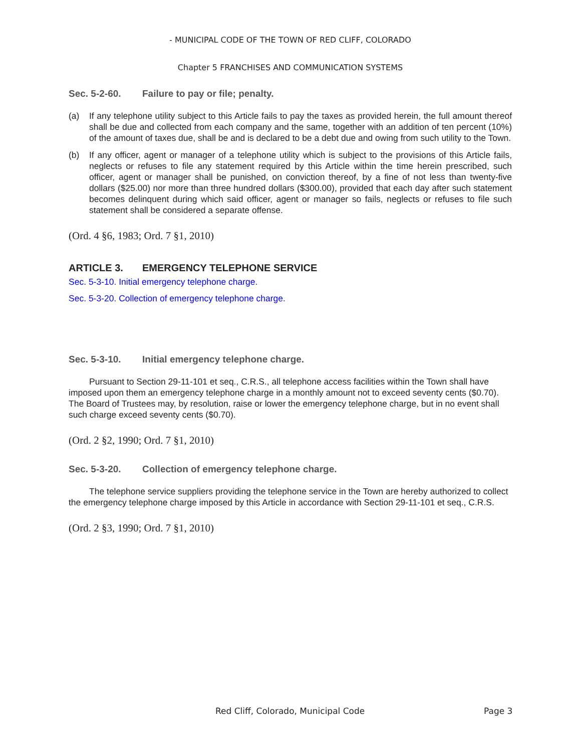- MUNICIPAL CODE OF THE TOWN OF RED CLIFF, COLORADO
Chapter 5 FRANCHISES AND COMMUNICATION SYSTEMS
Sec. 5-2-60. Failure to pay or file; penalty.
(a) If any telephone utility subject to this Article fails to pay the taxes as provided herein, the full amount thereof shall be due and collected from each company and the same, together with an addition of ten percent (10%) of the amount of taxes due, shall be and is declared to be a debt due and owing from such utility to the Town.
(b) If any officer, agent or manager of a telephone utility which is subject to the provisions of this Article fails, neglects or refuses to file any statement required by this Article within the time herein prescribed, such officer, agent or manager shall be punished, on conviction thereof, by a fine of not less than twenty-five dollars ($25.00) nor more than three hundred dollars ($300.00), provided that each day after such statement becomes delinquent during which said officer, agent or manager so fails, neglects or refuses to file such statement shall be considered a separate offense.
(Ord. 4 §6, 1983; Ord. 7 §1, 2010)
ARTICLE 3. EMERGENCY TELEPHONE SERVICE
Sec. 5-3-10. Initial emergency telephone charge.
Sec. 5-3-20. Collection of emergency telephone charge.
Sec. 5-3-10. Initial emergency telephone charge.
Pursuant to Section 29-11-101 et seq., C.R.S., all telephone access facilities within the Town shall have imposed upon them an emergency telephone charge in a monthly amount not to exceed seventy cents ($0.70). The Board of Trustees may, by resolution, raise or lower the emergency telephone charge, but in no event shall such charge exceed seventy cents ($0.70).
(Ord. 2 §2, 1990; Ord. 7 §1, 2010)
Sec. 5-3-20. Collection of emergency telephone charge.
The telephone service suppliers providing the telephone service in the Town are hereby authorized to collect the emergency telephone charge imposed by this Article in accordance with Section 29-11-101 et seq., C.R.S.
(Ord. 2 §3, 1990; Ord. 7 §1, 2010)
Red Cliff, Colorado, Municipal Code Page 3